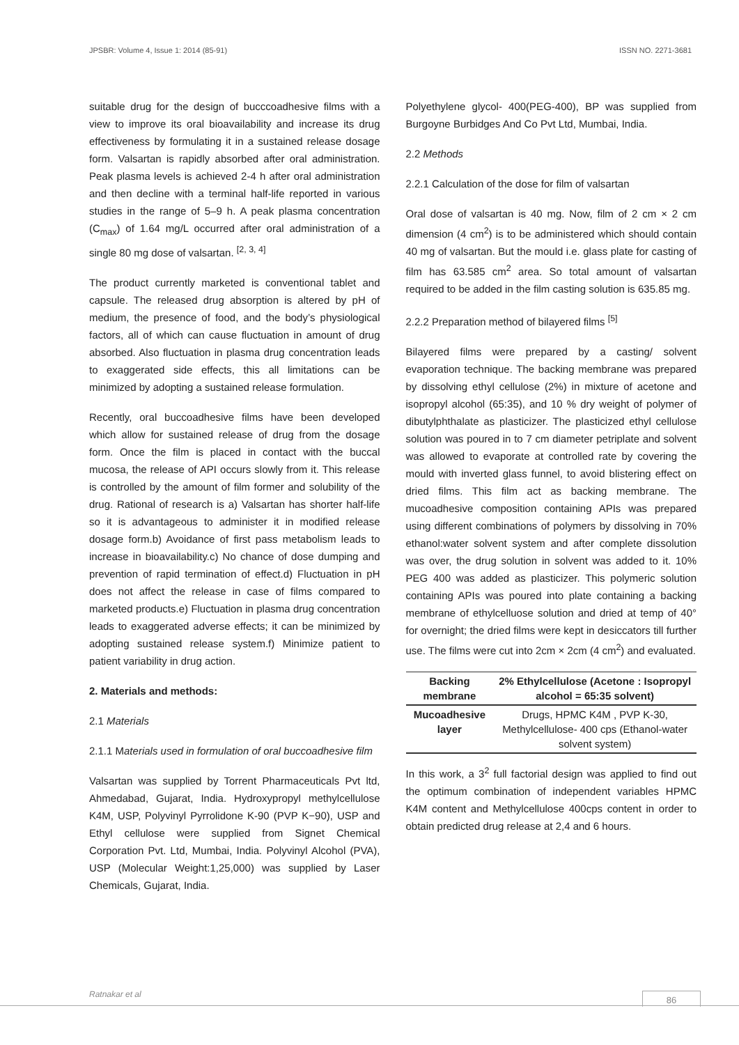JPSBR: Volume 4, Issue 1: 2014 (85-91) ISSN NO. 2271-3681
suitable drug for the design of bucccoadhesive films with a view to improve its oral bioavailability and increase its drug effectiveness by formulating it in a sustained release dosage form. Valsartan is rapidly absorbed after oral administration. Peak plasma levels is achieved 2-4 h after oral administration and then decline with a terminal half-life reported in various studies in the range of 5–9 h. A peak plasma concentration (C<sub>max</sub>) of 1.64 mg/L occurred after oral administration of a single 80 mg dose of valsartan. <sup>[2, 3, 4]</sup>
The product currently marketed is conventional tablet and capsule. The released drug absorption is altered by pH of medium, the presence of food, and the body’s physiological factors, all of which can cause fluctuation in amount of drug absorbed. Also fluctuation in plasma drug concentration leads to exaggerated side effects, this all limitations can be minimized by adopting a sustained release formulation.
Recently, oral buccoadhesive films have been developed which allow for sustained release of drug from the dosage form. Once the film is placed in contact with the buccal mucosa, the release of API occurs slowly from it. This release is controlled by the amount of film former and solubility of the drug. Rational of research is a) Valsartan has shorter half-life so it is advantageous to administer it in modified release dosage form.b) Avoidance of first pass metabolism leads to increase in bioavailability.c) No chance of dose dumping and prevention of rapid termination of effect.d) Fluctuation in pH does not affect the release in case of films compared to marketed products.e) Fluctuation in plasma drug concentration leads to exaggerated adverse effects; it can be minimized by adopting sustained release system.f) Minimize patient to patient variability in drug action.
2. Materials and methods:
2.1 Materials
2.1.1 Materials used in formulation of oral buccoadhesive film
Valsartan was supplied by Torrent Pharmaceuticals Pvt ltd, Ahmedabad, Gujarat, India. Hydroxypropyl methylcellulose K4M, USP, Polyvinyl Pyrrolidone K-90 (PVP K−90), USP and Ethyl cellulose were supplied from Signet Chemical Corporation Pvt. Ltd, Mumbai, India. Polyvinyl Alcohol (PVA), USP (Molecular Weight:1,25,000) was supplied by Laser Chemicals, Gujarat, India.
Polyethylene glycol- 400(PEG-400), BP was supplied from Burgoyne Burbidges And Co Pvt Ltd, Mumbai, India.
2.2 Methods
2.2.1 Calculation of the dose for film of valsartan
Oral dose of valsartan is 40 mg. Now, film of 2 cm × 2 cm dimension (4 cm<sup>2</sup>) is to be administered which should contain 40 mg of valsartan. But the mould i.e. glass plate for casting of film has 63.585 cm<sup>2</sup> area. So total amount of valsartan required to be added in the film casting solution is 635.85 mg.
2.2.2 Preparation method of bilayered films <sup>[5]</sup>
Bilayered films were prepared by a casting/ solvent evaporation technique. The backing membrane was prepared by dissolving ethyl cellulose (2%) in mixture of acetone and isopropyl alcohol (65:35), and 10 % dry weight of polymer of dibutylphthalate as plasticizer. The plasticized ethyl cellulose solution was poured in to 7 cm diameter petriplate and solvent was allowed to evaporate at controlled rate by covering the mould with inverted glass funnel, to avoid blistering effect on dried films. This film act as backing membrane. The mucoadhesive composition containing APIs was prepared using different combinations of polymers by dissolving in 70% ethanol:water solvent system and after complete dissolution was over, the drug solution in solvent was added to it. 10% PEG 400 was added as plasticizer. This polymeric solution containing APIs was poured into plate containing a backing membrane of ethylcelluose solution and dried at temp of 40° for overnight; the dried films were kept in desiccators till further use. The films were cut into 2cm × 2cm (4 cm<sup>2</sup>) and evaluated.
| Backing membrane | 2% Ethylcellulose (Acetone : Isopropyl alcohol = 65:35 solvent) |
| --- | --- |
| Mucoadhesive layer | Drugs, HPMC K4M , PVP K-30, Methylcellulose- 400 cps (Ethanol-water solvent system) |
In this work, a 3<sup>2</sup> full factorial design was applied to find out the optimum combination of independent variables HPMC K4M content and Methylcellulose 400cps content in order to obtain predicted drug release at 2,4 and 6 hours.
Ratnakar et al 86